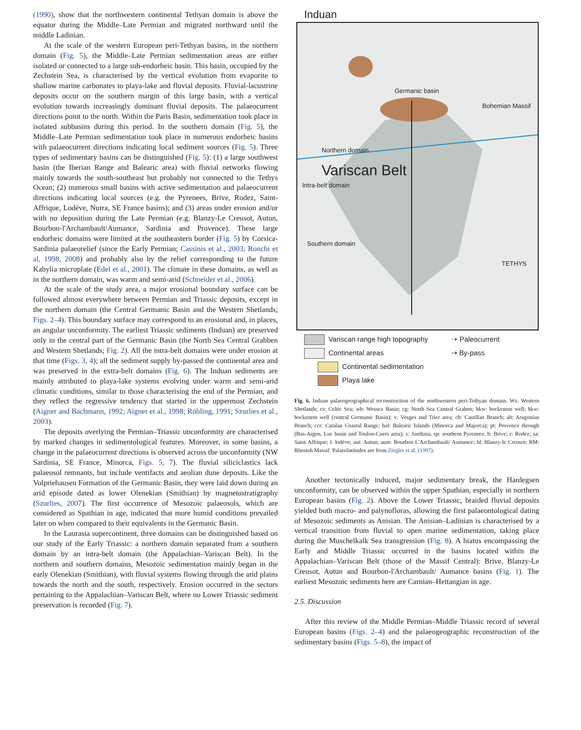(1990), show that the northwestern continental Tethyan domain is above the equator during the Middle–Late Permian and migrated northward until the middle Ladinian.
At the scale of the western European peri-Tethyan basins, in the northern domain (Fig. 5), the Middle–Late Permian sedimentation areas are either isolated or connected to a large sub-endorheic basin. This basin, occupied by the Zechstein Sea, is characterised by the vertical evolution from evaporite to shallow marine carbonates to playa-lake and fluvial deposits. Fluvial-lacustrine deposits occur on the southern margin of this large basin, with a vertical evolution towards increasingly dominant fluvial deposits. The palaeocurrent directions point to the north. Within the Paris Basin, sedimentation took place in isolated subbasins during this period. In the southern domain (Fig. 5), the Middle–Late Permian sedimentation took place in numerous endorheic basins with palaeocurrent directions indicating local sediment sources (Fig. 5). Three types of sedimentary basins can be distinguished (Fig. 5): (1) a large southwest basin (the Iberian Range and Balearic area) with fluvial networks flowing mainly towards the south-southeast but probably not connected to the Tethys Ocean; (2) numerous small basins with active sedimentation and palaeocurrent directions indicating local sources (e.g. the Pyrenees, Brive, Rodez, Saint-Affrique, Lodève, Nurra, SE France basins); and (3) areas under erosion and/or with no deposition during the Late Permian (e.g. Blanzy-Le Creusot, Autun, Bourbon-l'Archambault/Aumance, Sardinia and Provence). These large endorheic domains were limited at the southeastern border (Fig. 5) by Corsica-Sardinia palaeorelief (since the Early Permian; Cassinis et al., 2003; Ronchi et al, 1998, 2008) and probably also by the relief corresponding to the future Kabylia microplate (Edel et al., 2001). The climate in these domains, as well as in the northern domain, was warm and semi-arid (Schneider et al., 2006).
At the scale of the study area, a major erosional boundary surface can be followed almost everywhere between Permian and Triassic deposits, except in the northern domain (the Central Germanic Basin and the Western Shetlands; Figs. 2–4). This boundary surface may correspond to an erosional and, in places, an angular unconformity. The earliest Triassic sediments (Induan) are preserved only in the central part of the Germanic Basin (the North Sea Central Grabben and Western Shetlands; Fig. 2). All the intra-belt domains were under erosion at that time (Figs. 3, 4); all the sediment supply by-passed the continental area and was preserved in the extra-belt domains (Fig. 6). The Induan sediments are mainly attributed to playa-lake systems evolving under warm and semi-arid climatic conditions, similar to those characterising the end of the Permian, and they reflect the regressive tendency that started in the uppermost Zechstein (Aigner and Bachmann, 1992; Aigner et al., 1998; Röhling, 1991; Szurlies et al., 2003).
The deposits overlying the Permian–Triassic unconformity are characterised by marked changes in sedimentological features. Moreover, in some basins, a change in the palaeocurrent directions is observed across the unconformity (NW Sardinia, SE France, Minorca, Figs. 5, 7). The fluvial siliciclastics lack palaeosol remnants, but include ventifacts and aeolian dune deposits. Like the Volpriehausen Formation of the Germanic Basin, they were laid down during an arid episode dated as lower Olenekian (Smithian) by magnetostratigraphy (Szurlies, 2007). The first occurrence of Mesozoic palaeosols, which are considered as Spathian in age, indicated that more humid conditions prevailed later on when compared to their equivalents in the Germanic Basin.
In the Laurasia supercontinent, three domains can be distinguished based on our study of the Early Triassic: a northern domain separated from a southern domain by an intra-belt domain (the Appalachian–Variscan Belt). In the northern and southern domains, Mesozoic sedimentation mainly began in the early Olenekian (Smithian), with fluvial systems flowing through the arid plains towards the north and the south, respectively. Erosion occurred in the sectors pertaining to the Appalachian–Variscan Belt, where no Lower Triassic sediment preservation is recorded (Fig. 7).
Induan
Germanic basin
Bohemian Massif
Northern domain
Variscan Belt
Intra-belt domain
Southern domain
TETHYS
Variscan range high topography ➝ Paleocurrent
Continental areas ⇢ By-pass
Continental sedimentation
Playa lake
Fig. 6. Induan palaeogeographical reconstruction of the northwestern peri-Tethyan domain. Ws: Western Shetlands; cs: Celtic Sea; wb: Wessex Basin; cg: North Sea Central Graben; bkw: bockenem well; bkw: bockenem well (central Germanic Basin); v: Vosges and Trier area; cb: Castillan Branch; ab: Aragonian Branch; ccr: Catalan Coastal Range; bal: Balearic Islands (Minorca and Majorca); pt: Provence through (Bas-Argen, Luc basin and Toulon-Cuers area); s: Sardinia; sp: southern Pyrenees; b: Brive; r: Rodez; sa: Saint Affrique; l: lodève; aut: Autun; aum: Bourbon L'Archambault/ Aumance; bl: Blanzy-le Creusot; RM: Rhenish Massif. Palaeolatitudes are from Ziegler et al. (1997).
Another tectonically induced, major sedimentary break, the Hardegsen unconformity, can be observed within the upper Spathian, especially in northern European basins (Fig. 2). Above the Lower Triassic, braided fluvial deposits yielded both macro- and palynofloras, allowing the first palaeontological dating of Mesozoic sediments as Anisian. The Anisian–Ladinian is characterised by a vertical transition from fluvial to open marine sedimentation, taking place during the Muschelkalk Sea transgression (Fig. 8). A hiatus encompassing the Early and Middle Triassic occurred in the basins located within the Appalachian–Variscan Belt (those of the Massif Central): Brive, Blanzy-Le Creusot, Autun and Bourbon-l'Archambault/ Aumance basins (Fig. 1). The earliest Mesozoic sediments here are Carnian–Hettangian in age.
2.5. Discussion
After this review of the Middle Permian–Middle Triassic record of several European basins (Figs. 2–4) and the palaeogeographic reconstruction of the sedimentary basins (Figs. 5–8), the impact of